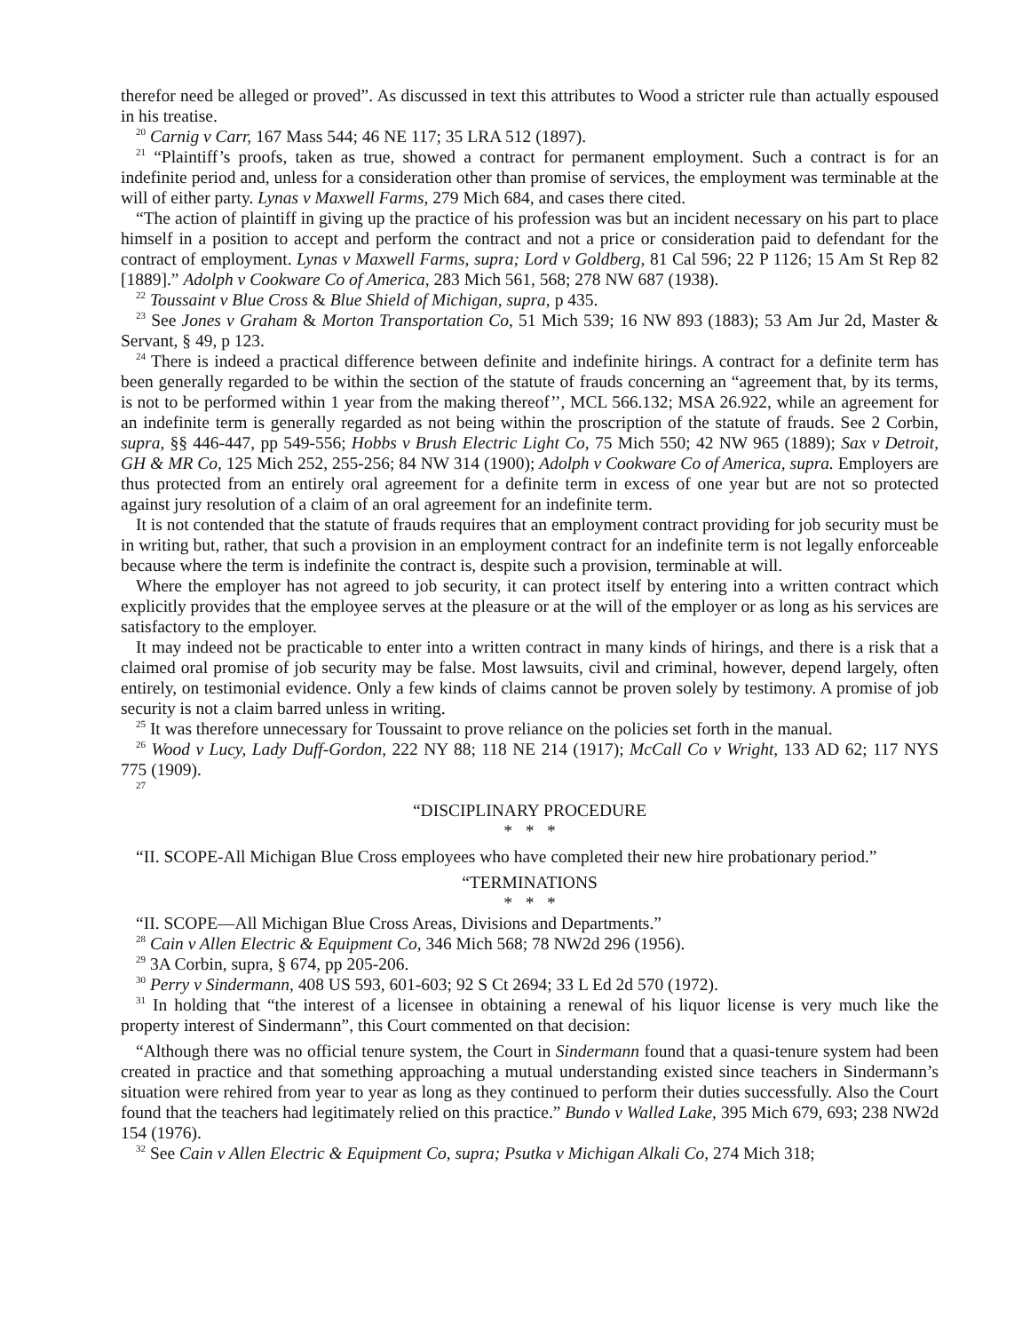therefor need be alleged or proved”. As discussed in text this attributes to Wood a stricter rule than actually espoused in his treatise.
<sup>20</sup> Carnig v Carr, 167 Mass 544; 46 NE 117; 35 LRA 512 (1897).
<sup>21</sup> “Plaintiff’s proofs, taken as true, showed a contract for permanent employment. Such a contract is for an indefinite period and, unless for a consideration other than promise of services, the employment was terminable at the will of either party. Lynas v Maxwell Farms, 279 Mich 684, and cases there cited.
“The action of plaintiff in giving up the practice of his profession was but an incident necessary on his part to place himself in a position to accept and perform the contract and not a price or consideration paid to defendant for the contract of employment. Lynas v Maxwell Farms, supra; Lord v Goldberg, 81 Cal 596; 22 P 1126; 15 Am St Rep 82 [1889].” Adolph v Cookware Co of America, 283 Mich 561, 568; 278 NW 687 (1938).
<sup>22</sup> Toussaint v Blue Cross & Blue Shield of Michigan, supra, p 435.
<sup>23</sup> See Jones v Graham & Morton Transportation Co, 51 Mich 539; 16 NW 893 (1883); 53 Am Jur 2d, Master & Servant, § 49, p 123.
<sup>24</sup> There is indeed a practical difference between definite and indefinite hirings. A contract for a definite term has been generally regarded to be within the section of the statute of frauds concerning an “agreement that, by its terms, is not to be performed within 1 year from the making thereof’’, MCL 566.132; MSA 26.922, while an agreement for an indefinite term is generally regarded as not being within the proscription of the statute of frauds. See 2 Corbin, supra, §§ 446-447, pp 549-556; Hobbs v Brush Electric Light Co, 75 Mich 550; 42 NW 965 (1889); Sax v Detroit, GH & MR Co, 125 Mich 252, 255-256; 84 NW 314 (1900); Adolph v Cookware Co of America, supra. Employers are thus protected from an entirely oral agreement for a definite term in excess of one year but are not so protected against jury resolution of a claim of an oral agreement for an indefinite term.
It is not contended that the statute of frauds requires that an employment contract providing for job security must be in writing but, rather, that such a provision in an employment contract for an indefinite term is not legally enforceable because where the term is indefinite the contract is, despite such a provision, terminable at will.
Where the employer has not agreed to job security, it can protect itself by entering into a written contract which explicitly provides that the employee serves at the pleasure or at the will of the employer or as long as his services are satisfactory to the employer.
It may indeed not be practicable to enter into a written contract in many kinds of hirings, and there is a risk that a claimed oral promise of job security may be false. Most lawsuits, civil and criminal, however, depend largely, often entirely, on testimonial evidence. Only a few kinds of claims cannot be proven solely by testimony. A promise of job security is not a claim barred unless in writing.
<sup>25</sup> It was therefore unnecessary for Toussaint to prove reliance on the policies set forth in the manual.
<sup>26</sup> Wood v Lucy, Lady Duff-Gordon, 222 NY 88; 118 NE 214 (1917); McCall Co v Wright, 133 AD 62; 117 NYS 775 (1909).
<sup>27</sup>
“DISCIPLINARY PROCEDURE
* * *
“II. SCOPE-All Michigan Blue Cross employees who have completed their new hire probationary period.”
“TERMINATIONS
* * *
“II. SCOPE—All Michigan Blue Cross Areas, Divisions and Departments.”
<sup>28</sup> Cain v Allen Electric & Equipment Co, 346 Mich 568; 78 NW2d 296 (1956).
<sup>29</sup> 3A Corbin, supra, § 674, pp 205-206.
<sup>30</sup> Perry v Sindermann, 408 US 593, 601-603; 92 S Ct 2694; 33 L Ed 2d 570 (1972).
<sup>31</sup> In holding that “the interest of a licensee in obtaining a renewal of his liquor license is very much like the property interest of Sindermann”, this Court commented on that decision:
“Although there was no official tenure system, the Court in Sindermann found that a quasi-tenure system had been created in practice and that something approaching a mutual understanding existed since teachers in Sindermann’s situation were rehired from year to year as long as they continued to perform their duties successfully. Also the Court found that the teachers had legitimately relied on this practice.” Bundo v Walled Lake, 395 Mich 679, 693; 238 NW2d 154 (1976).
<sup>32</sup> See Cain v Allen Electric & Equipment Co, supra; Psutka v Michigan Alkali Co, 274 Mich 318;